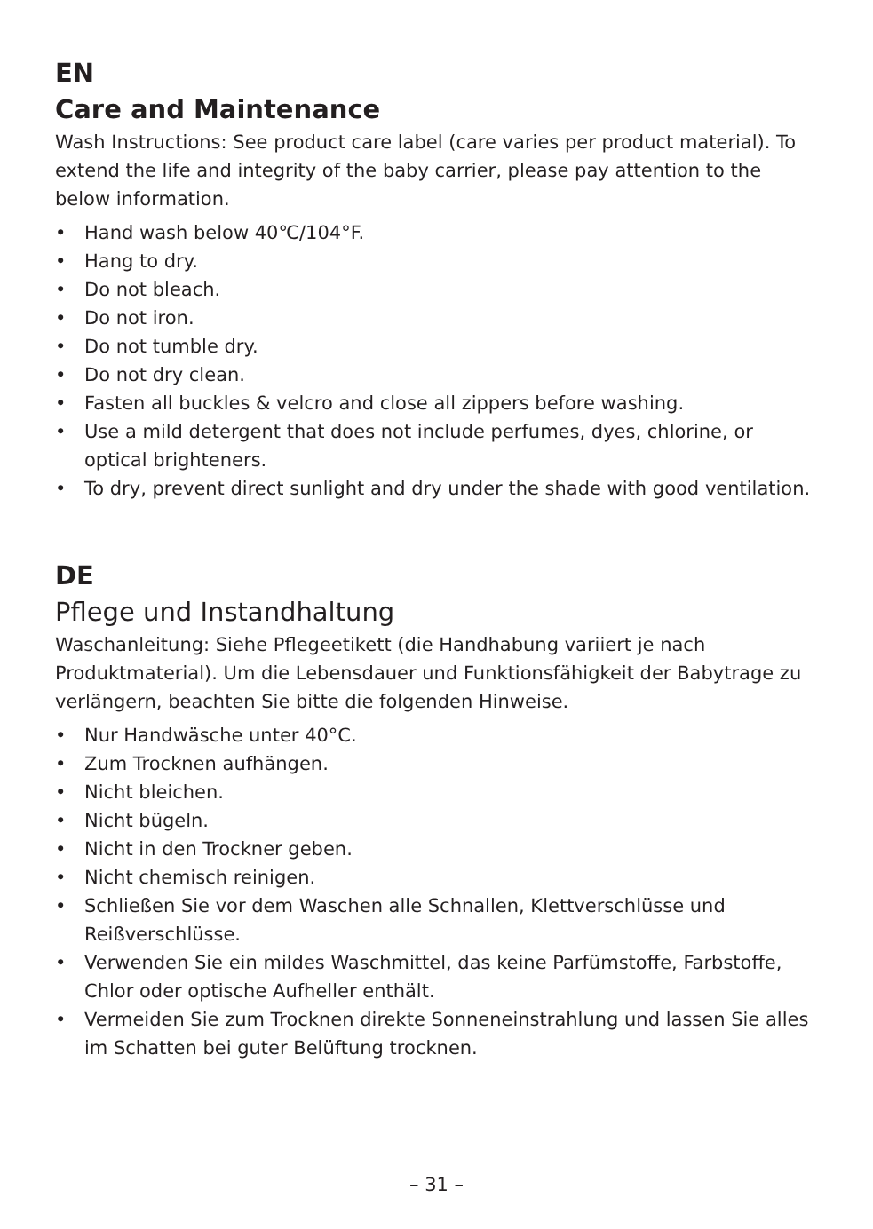EN
Care and Maintenance
Wash Instructions: See product care label (care varies per product material). To extend the life and integrity of the baby carrier, please pay attention to the below information.
• Hand wash below 40℃/104°F.
• Hang to dry.
• Do not bleach.
• Do not iron.
• Do not tumble dry.
• Do not dry clean.
• Fasten all buckles & velcro and close all zippers before washing.
• Use a mild detergent that does not include perfumes, dyes, chlorine, or optical brighteners.
• To dry, prevent direct sunlight and dry under the shade with good ventilation.
DE
Pflege und Instandhaltung
Waschanleitung: Siehe Pflegeetikett (die Handhabung variiert je nach Produktmaterial). Um die Lebensdauer und Funktionsfähigkeit der Babytrage zu verlängern, beachten Sie bitte die folgenden Hinweise.
• Nur Handwäsche unter 40°C.
• Zum Trocknen aufhängen.
• Nicht bleichen.
• Nicht bügeln.
• Nicht in den Trockner geben.
• Nicht chemisch reinigen.
• Schließen Sie vor dem Waschen alle Schnallen, Klettverschlüsse und Reißverschlüsse.
• Verwenden Sie ein mildes Waschmittel, das keine Parfümstoffe, Farbstoffe, Chlor oder optische Aufheller enthält.
• Vermeiden Sie zum Trocknen direkte Sonneneinstrahlung und lassen Sie alles im Schatten bei guter Belüftung trocknen.
– 31 –